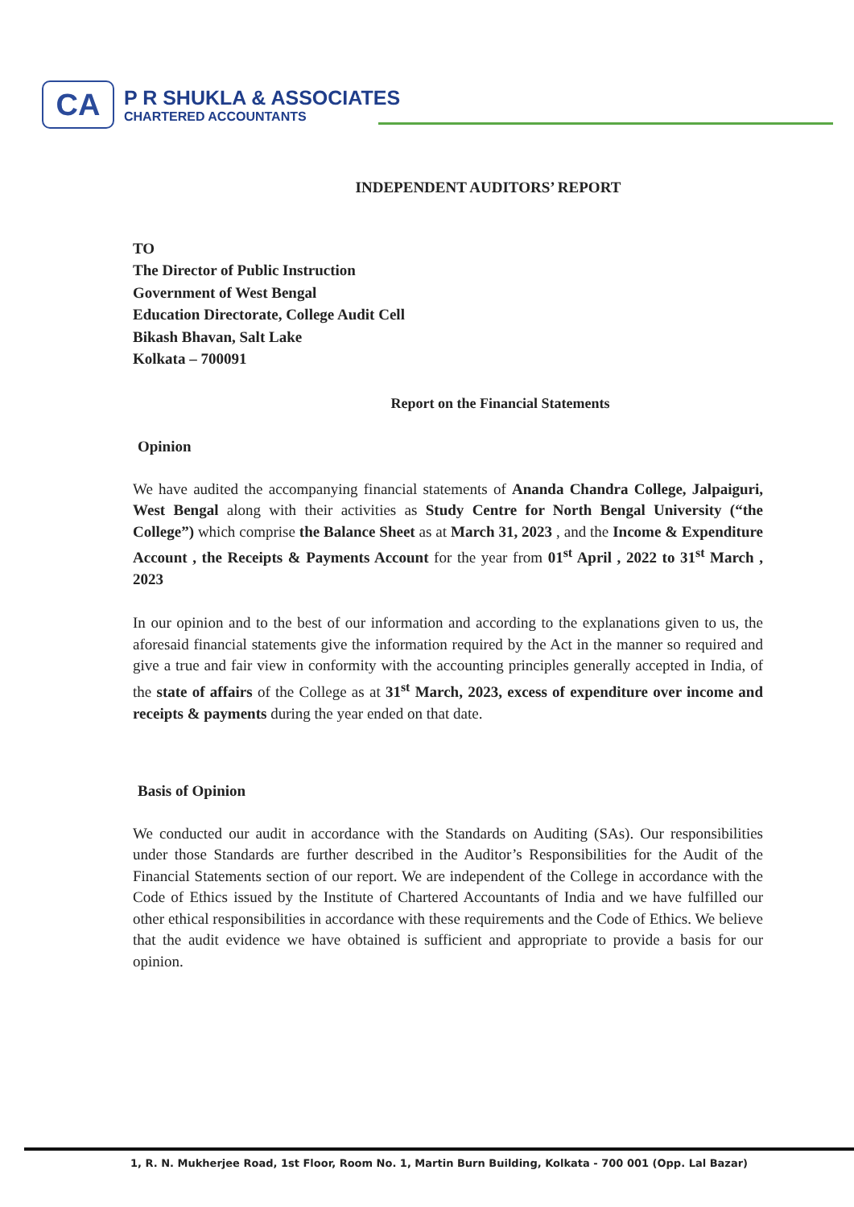CA
P R SHUKLA & ASSOCIATES
CHARTERED ACCOUNTANTS
INDEPENDENT AUDITORS’ REPORT
TO
The Director of Public Instruction
Government of West Bengal
Education Directorate, College Audit Cell
Bikash Bhavan, Salt Lake
Kolkata – 700091
Report on the Financial Statements
Opinion
We have audited the accompanying financial statements of Ananda Chandra College, Jalpaiguri, West Bengal along with their activities as Study Centre for North Bengal University (“the College”) which comprise the Balance Sheet as at March 31, 2023 , and the Income & Expenditure Account , the Receipts & Payments Account for the year from 01<sup>st</sup> April , 2022 to 31<sup>st</sup> March , 2023
In our opinion and to the best of our information and according to the explanations given to us, the aforesaid financial statements give the information required by the Act in the manner so required and give a true and fair view in conformity with the accounting principles generally accepted in India, of the state of affairs of the College as at 31<sup>st</sup> March, 2023, excess of expenditure over income and receipts & payments during the year ended on that date.
Basis of Opinion
We conducted our audit in accordance with the Standards on Auditing (SAs). Our responsibilities under those Standards are further described in the Auditor’s Responsibilities for the Audit of the Financial Statements section of our report. We are independent of the College in accordance with the Code of Ethics issued by the Institute of Chartered Accountants of India and we have fulfilled our other ethical responsibilities in accordance with these requirements and the Code of Ethics. We believe that the audit evidence we have obtained is sufficient and appropriate to provide a basis for our opinion.
1, R. N. Mukherjee Road, 1st Floor, Room No. 1, Martin Burn Building, Kolkata - 700 001 (Opp. Lal Bazar)